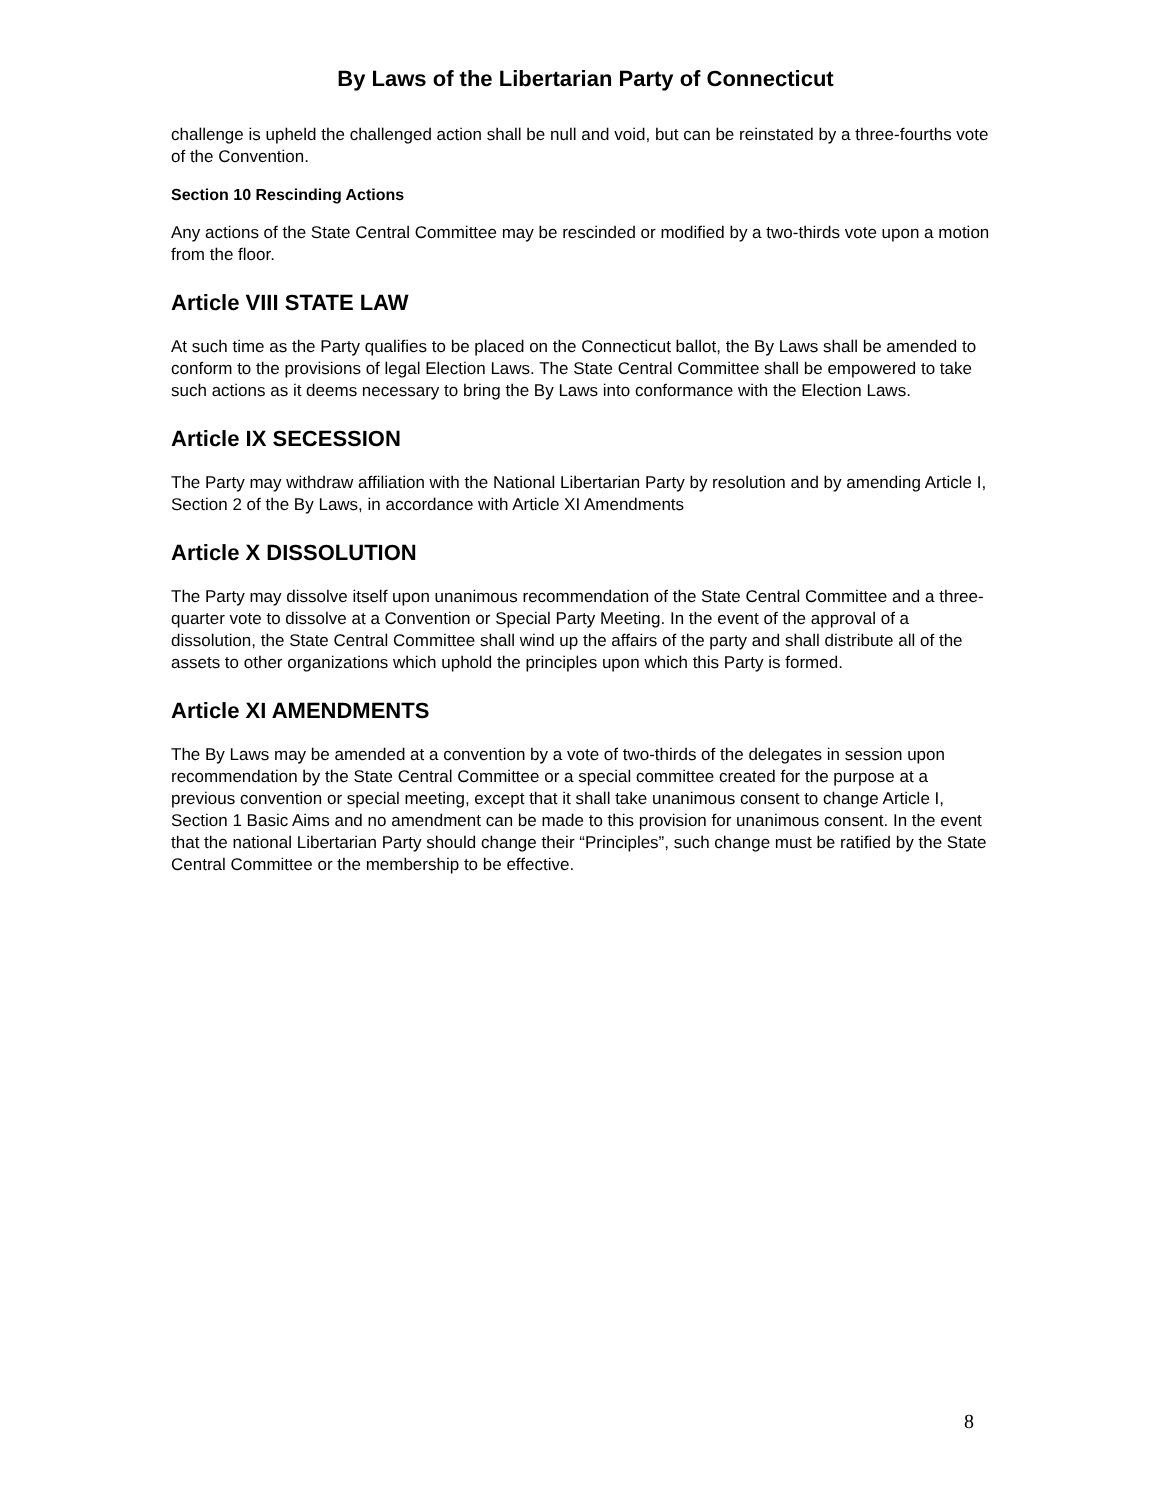By Laws of the Libertarian Party of Connecticut
challenge is upheld the challenged action shall be null and void, but can be reinstated by a three-fourths vote of the Convention.
Section 10 Rescinding Actions
Any actions of the State Central Committee may be rescinded or modified by a two-thirds vote upon a motion from the floor.
Article VIII STATE LAW
At such time as the Party qualifies to be placed on the Connecticut ballot, the By Laws shall be amended to conform to the provisions of legal Election Laws. The State Central Committee shall be empowered to take such actions as it deems necessary to bring the By Laws into conformance with the Election Laws.
Article IX SECESSION
The Party may withdraw affiliation with the National Libertarian Party by resolution and by amending Article I, Section 2 of the By Laws, in accordance with Article XI Amendments
Article X DISSOLUTION
The Party may dissolve itself upon unanimous recommendation of the State Central Committee and a three-quarter vote to dissolve at a Convention or Special Party Meeting. In the event of the approval of a dissolution, the State Central Committee shall wind up the affairs of the party and shall distribute all of the assets to other organizations which uphold the principles upon which this Party is formed.
Article XI AMENDMENTS
The By Laws may be amended at a convention by a vote of two-thirds of the delegates in session upon recommendation by the State Central Committee or a special committee created for the purpose at a previous convention or special meeting, except that it shall take unanimous consent to change Article I, Section 1 Basic Aims and no amendment can be made to this provision for unanimous consent. In the event that the national Libertarian Party should change their “Principles”, such change must be ratified by the State Central Committee or the membership to be effective.
8